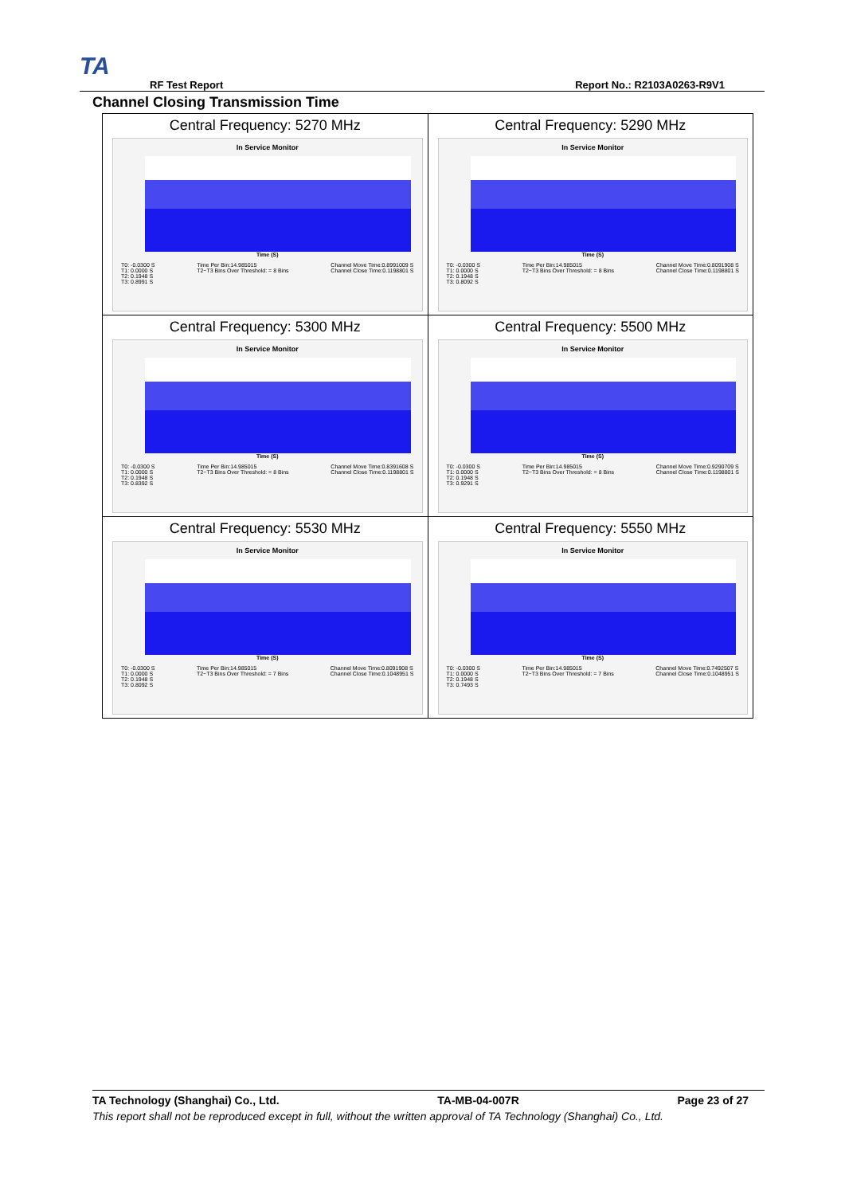TA
RF Test Report Report No.: R2103A0263-R9V1
Channel Closing Transmission Time
| Central Frequency: 5270 MHz In Service Monitor Time (S) T0: -0.0300 S T1: 0.0000 S T2: 0.1948 S T3: 0.8991 S Time Per Bin:14.985015 T2~T3 Bins Over Threshold: = 8 Bins Channel Move Time:0.8991009 S Channel Close Time:0.1198801 S | Central Frequency: 5290 MHz In Service Monitor Time (S) T0: -0.0300 S T1: 0.0000 S T2: 0.1948 S T3: 0.8092 S Time Per Bin:14.985015 T2~T3 Bins Over Threshold: = 8 Bins Channel Move Time:0.8091908 S Channel Close Time:0.1198801 S |
| Central Frequency: 5300 MHz In Service Monitor Time (S) T0: -0.0300 S T1: 0.0000 S T2: 0.1948 S T3: 0.8392 S Time Per Bin:14.985015 T2~T3 Bins Over Threshold: = 8 Bins Channel Move Time:0.8391608 S Channel Close Time:0.1198801 S | Central Frequency: 5500 MHz In Service Monitor Time (S) T0: -0.0300 S T1: 0.0000 S T2: 0.1948 S T3: 0.9291 S Time Per Bin:14.985015 T2~T3 Bins Over Threshold: = 8 Bins Channel Move Time:0.9290709 S Channel Close Time:0.1198801 S |
| Central Frequency: 5530 MHz In Service Monitor Time (S) T0: -0.0300 S T1: 0.0000 S T2: 0.1948 S T3: 0.8092 S Time Per Bin:14.985015 T2~T3 Bins Over Threshold: = 7 Bins Channel Move Time:0.8091908 S Channel Close Time:0.1048951 S | Central Frequency: 5550 MHz In Service Monitor Time (S) T0: -0.0300 S T1: 0.0000 S T2: 0.1948 S T3: 0.7493 S Time Per Bin:14.985015 T2~T3 Bins Over Threshold: = 7 Bins Channel Move Time:0.7492507 S Channel Close Time:0.1048951 S |
TA Technology (Shanghai) Co., Ltd. TA-MB-04-007R Page 23 of 27
This report shall not be reproduced except in full, without the written approval of TA Technology (Shanghai) Co., Ltd.